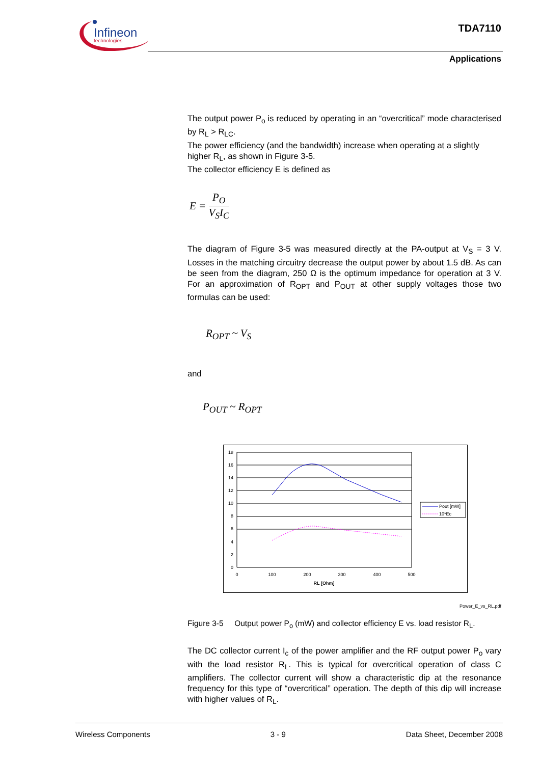Infineon
technologies
TDA7110
Applications
The output power P<sub>o</sub> is reduced by operating in an “overcritical” mode characterised by R<sub>L</sub> > R<sub>LC</sub>.
The power efficiency (and the bandwidth) increase when operating at a slightly higher R<sub>L</sub>, as shown in Figure 3-5.
The collector efficiency E is defined as
E = P<sub>O</sub> V<sub>S</sub>I<sub>C</sub>
The diagram of Figure 3-5 was measured directly at the PA-output at V<sub>S</sub> = 3 V. Losses in the matching circuitry decrease the output power by about 1.5 dB. As can be seen from the diagram, 250 Ω is the optimum impedance for operation at 3 V. For an approximation of R<sub>OPT</sub> and P<sub>OUT</sub> at other supply voltages those two formulas can be used:
R<sub>OPT</sub> ~ V<sub>S</sub>
and
P<sub>OUT</sub> ~ R<sub>OPT</sub>
18
16
14
12
10
8
6
4
2
0
0
100
200
300
400
500
RL [Ohm]
Pout [mW]
10*Ec
Power_E_vs_RL.pdf
Figure 3-5 Output power P<sub>o</sub> (mW) and collector efficiency E vs. load resistor R<sub>L</sub>.
The DC collector current I<sub>c</sub> of the power amplifier and the RF output power P<sub>o</sub> vary with the load resistor R<sub>L</sub>. This is typical for overcritical operation of class C amplifiers. The collector current will show a characteristic dip at the resonance frequency for this type of “overcritical” operation. The depth of this dip will increase with higher values of R<sub>L</sub>.
Wireless Components 3 - 9 Data Sheet, December 2008